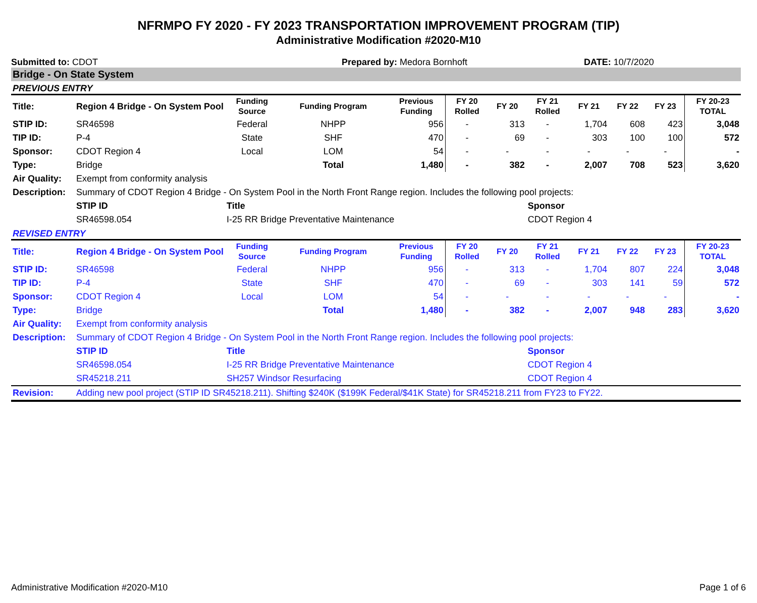NFRMPO FY 2020 - FY 2023 TRANSPORTATION IMPROVEMENT PROGRAM (TIP)
Administrative Modification #2020-M10
Submitted to: CDOT Prepared by: Medora Bornhoft DATE: 10/7/2020
Bridge - On State System
PREVIOUS ENTRY
| Title: | Region 4 Bridge - On System Pool | Funding Source | Funding Program | Previous Funding | FY 20 Rolled | FY 20 | FY 21 Rolled | FY 21 | FY 22 | FY 23 | FY 20-23 TOTAL |
| STIP ID: | SR46598 | Federal | NHPP | 956 | - | 313 | - | 1,704 | 608 | 423 | 3,048 |
| TIP ID: | P-4 | State | SHF | 470 | - | 69 | - | 303 | 100 | 100 | 572 |
| Sponsor: | CDOT Region 4 | Local | LOM | 54 | - | - | - | - | - | - | - |
| Type: | Bridge | | Total | 1,480 | - | 382 | - | 2,007 | 708 | 523 | 3,620 |
| Air Quality: | Exempt from conformity analysis | | | | | | | | | | |
| Description: | Summary of CDOT Region 4 Bridge - On System Pool in the North Front Range region. Includes the following pool projects: | | | | | | | | | | |
| | STIP ID | Title | | | | | Sponsor | | | | |
| | SR46598.054 | I-25 RR Bridge Preventative Maintenance | | | | | CDOT Region 4 | | | | |
REVISED ENTRY
| Title: | Region 4 Bridge - On System Pool | Funding Source | Funding Program | Previous Funding | FY 20 Rolled | FY 20 | FY 21 Rolled | FY 21 | FY 22 | FY 23 | FY 20-23 TOTAL |
| STIP ID: | SR46598 | Federal | NHPP | 956 | - | 313 | - | 1,704 | 807 | 224 | 3,048 |
| TIP ID: | P-4 | State | SHF | 470 | - | 69 | - | 303 | 141 | 59 | 572 |
| Sponsor: | CDOT Region 4 | Local | LOM | 54 | - | - | - | - | - | - | - |
| Type: | Bridge | | Total | 1,480 | - | 382 | - | 2,007 | 948 | 283 | 3,620 |
| Air Quality: | Exempt from conformity analysis | | | | | | | | | | |
| Description: | Summary of CDOT Region 4 Bridge - On System Pool in the North Front Range region. Includes the following pool projects: | | | | | | | | | | |
| | STIP ID | Title | | | | | Sponsor | | | | |
| | SR46598.054 | I-25 RR Bridge Preventative Maintenance | | | | | CDOT Region 4 | | | | |
| | SR45218.211 | SH257 Windsor Resurfacing | | | | | CDOT Region 4 | | | | |
| Revision: | Adding new pool project (STIP ID SR45218.211). Shifting $240K ($199K Federal/$41K State) for SR45218.211 from FY23 to FY22. | | | | | | | | | | |
Administrative Modification #2020-M10 Page 1 of 6